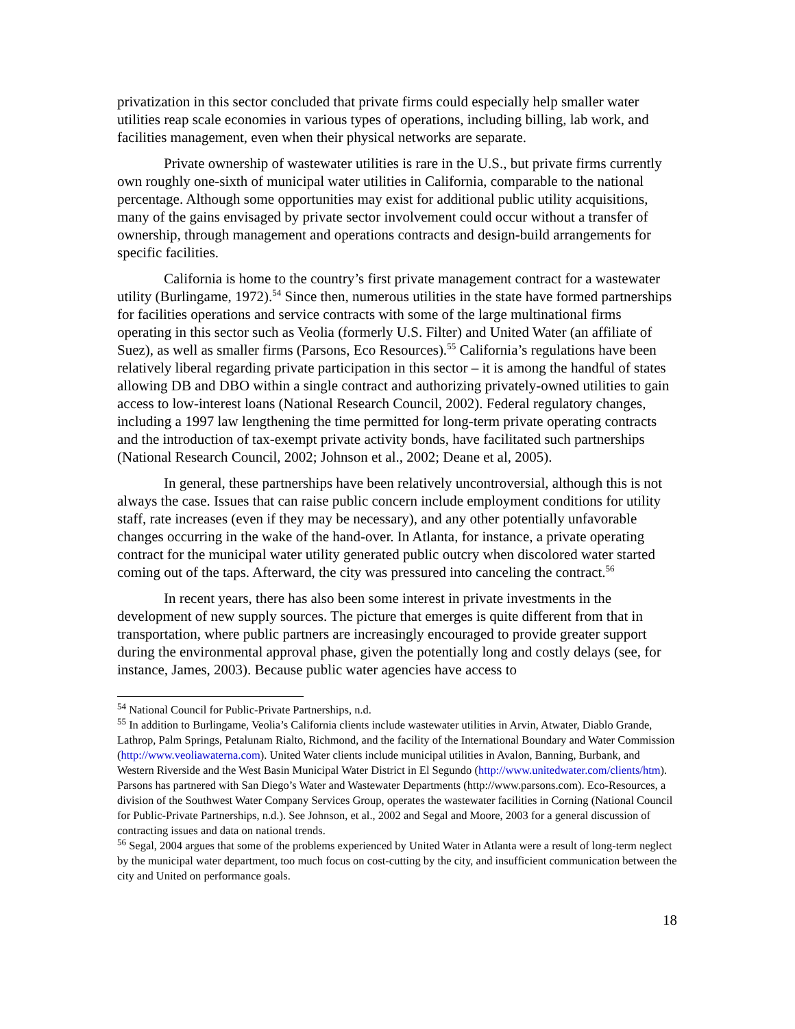privatization in this sector concluded that private firms could especially help smaller water utilities reap scale economies in various types of operations, including billing, lab work, and facilities management, even when their physical networks are separate.
Private ownership of wastewater utilities is rare in the U.S., but private firms currently own roughly one-sixth of municipal water utilities in California, comparable to the national percentage. Although some opportunities may exist for additional public utility acquisitions, many of the gains envisaged by private sector involvement could occur without a transfer of ownership, through management and operations contracts and design-build arrangements for specific facilities.
California is home to the country’s first private management contract for a wastewater utility (Burlingame, 1972).<sup>54</sup> Since then, numerous utilities in the state have formed partnerships for facilities operations and service contracts with some of the large multinational firms operating in this sector such as Veolia (formerly U.S. Filter) and United Water (an affiliate of Suez), as well as smaller firms (Parsons, Eco Resources).<sup>55</sup> California’s regulations have been relatively liberal regarding private participation in this sector – it is among the handful of states allowing DB and DBO within a single contract and authorizing privately-owned utilities to gain access to low-interest loans (National Research Council, 2002). Federal regulatory changes, including a 1997 law lengthening the time permitted for long-term private operating contracts and the introduction of tax-exempt private activity bonds, have facilitated such partnerships (National Research Council, 2002; Johnson et al., 2002; Deane et al, 2005).
In general, these partnerships have been relatively uncontroversial, although this is not always the case. Issues that can raise public concern include employment conditions for utility staff, rate increases (even if they may be necessary), and any other potentially unfavorable changes occurring in the wake of the hand-over. In Atlanta, for instance, a private operating contract for the municipal water utility generated public outcry when discolored water started coming out of the taps. Afterward, the city was pressured into canceling the contract.<sup>56</sup>
In recent years, there has also been some interest in private investments in the development of new supply sources. The picture that emerges is quite different from that in transportation, where public partners are increasingly encouraged to provide greater support during the environmental approval phase, given the potentially long and costly delays (see, for instance, James, 2003). Because public water agencies have access to
<sup>54</sup> National Council for Public-Private Partnerships, n.d.
<sup>55</sup> In addition to Burlingame, Veolia’s California clients include wastewater utilities in Arvin, Atwater, Diablo Grande, Lathrop, Palm Springs, Petalunam Rialto, Richmond, and the facility of the International Boundary and Water Commission (http://www.veoliawaterna.com). United Water clients include municipal utilities in Avalon, Banning, Burbank, and Western Riverside and the West Basin Municipal Water District in El Segundo (http://www.unitedwater.com/clients/htm). Parsons has partnered with San Diego’s Water and Wastewater Departments (http://www.parsons.com). Eco-Resources, a division of the Southwest Water Company Services Group, operates the wastewater facilities in Corning (National Council for Public-Private Partnerships, n.d.). See Johnson, et al., 2002 and Segal and Moore, 2003 for a general discussion of contracting issues and data on national trends.
<sup>56</sup> Segal, 2004 argues that some of the problems experienced by United Water in Atlanta were a result of long-term neglect by the municipal water department, too much focus on cost-cutting by the city, and insufficient communication between the city and United on performance goals.
18